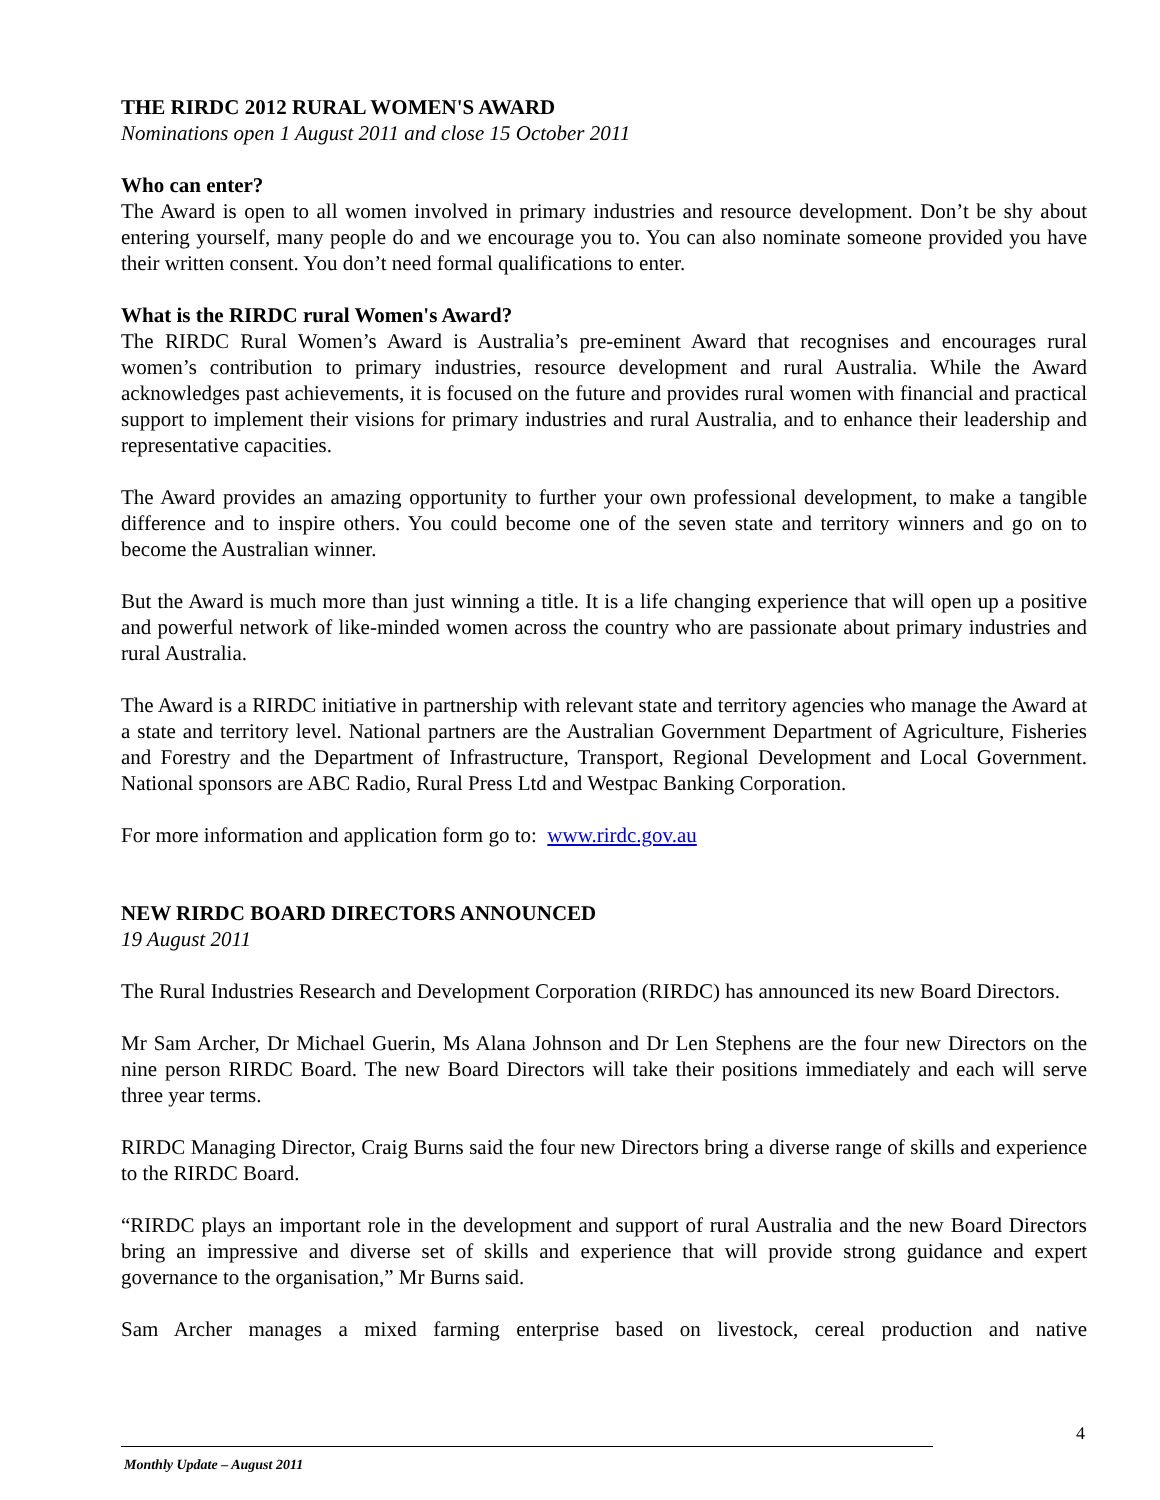THE RIRDC 2012 RURAL WOMEN'S AWARD
Nominations open 1 August 2011 and close 15 October 2011
Who can enter?
The Award is open to all women involved in primary industries and resource development. Don’t be shy about entering yourself, many people do and we encourage you to. You can also nominate someone provided you have their written consent. You don’t need formal qualifications to enter.
What is the RIRDC rural Women's Award?
The RIRDC Rural Women’s Award is Australia’s pre-eminent Award that recognises and encourages rural women’s contribution to primary industries, resource development and rural Australia. While the Award acknowledges past achievements, it is focused on the future and provides rural women with financial and practical support to implement their visions for primary industries and rural Australia, and to enhance their leadership and representative capacities.
The Award provides an amazing opportunity to further your own professional development, to make a tangible difference and to inspire others. You could become one of the seven state and territory winners and go on to become the Australian winner.
But the Award is much more than just winning a title. It is a life changing experience that will open up a positive and powerful network of like-minded women across the country who are passionate about primary industries and rural Australia.
The Award is a RIRDC initiative in partnership with relevant state and territory agencies who manage the Award at a state and territory level. National partners are the Australian Government Department of Agriculture, Fisheries and Forestry and the Department of Infrastructure, Transport, Regional Development and Local Government. National sponsors are ABC Radio, Rural Press Ltd and Westpac Banking Corporation.
For more information and application form go to: www.rirdc.gov.au
NEW RIRDC BOARD DIRECTORS ANNOUNCED
19 August 2011
The Rural Industries Research and Development Corporation (RIRDC) has announced its new Board Directors.
Mr Sam Archer, Dr Michael Guerin, Ms Alana Johnson and Dr Len Stephens are the four new Directors on the nine person RIRDC Board. The new Board Directors will take their positions immediately and each will serve three year terms.
RIRDC Managing Director, Craig Burns said the four new Directors bring a diverse range of skills and experience to the RIRDC Board.
“RIRDC plays an important role in the development and support of rural Australia and the new Board Directors bring an impressive and diverse set of skills and experience that will provide strong guidance and expert governance to the organisation,” Mr Burns said.
Sam Archer manages a mixed farming enterprise based on livestock, cereal production and native
4
Monthly Update – August 2011